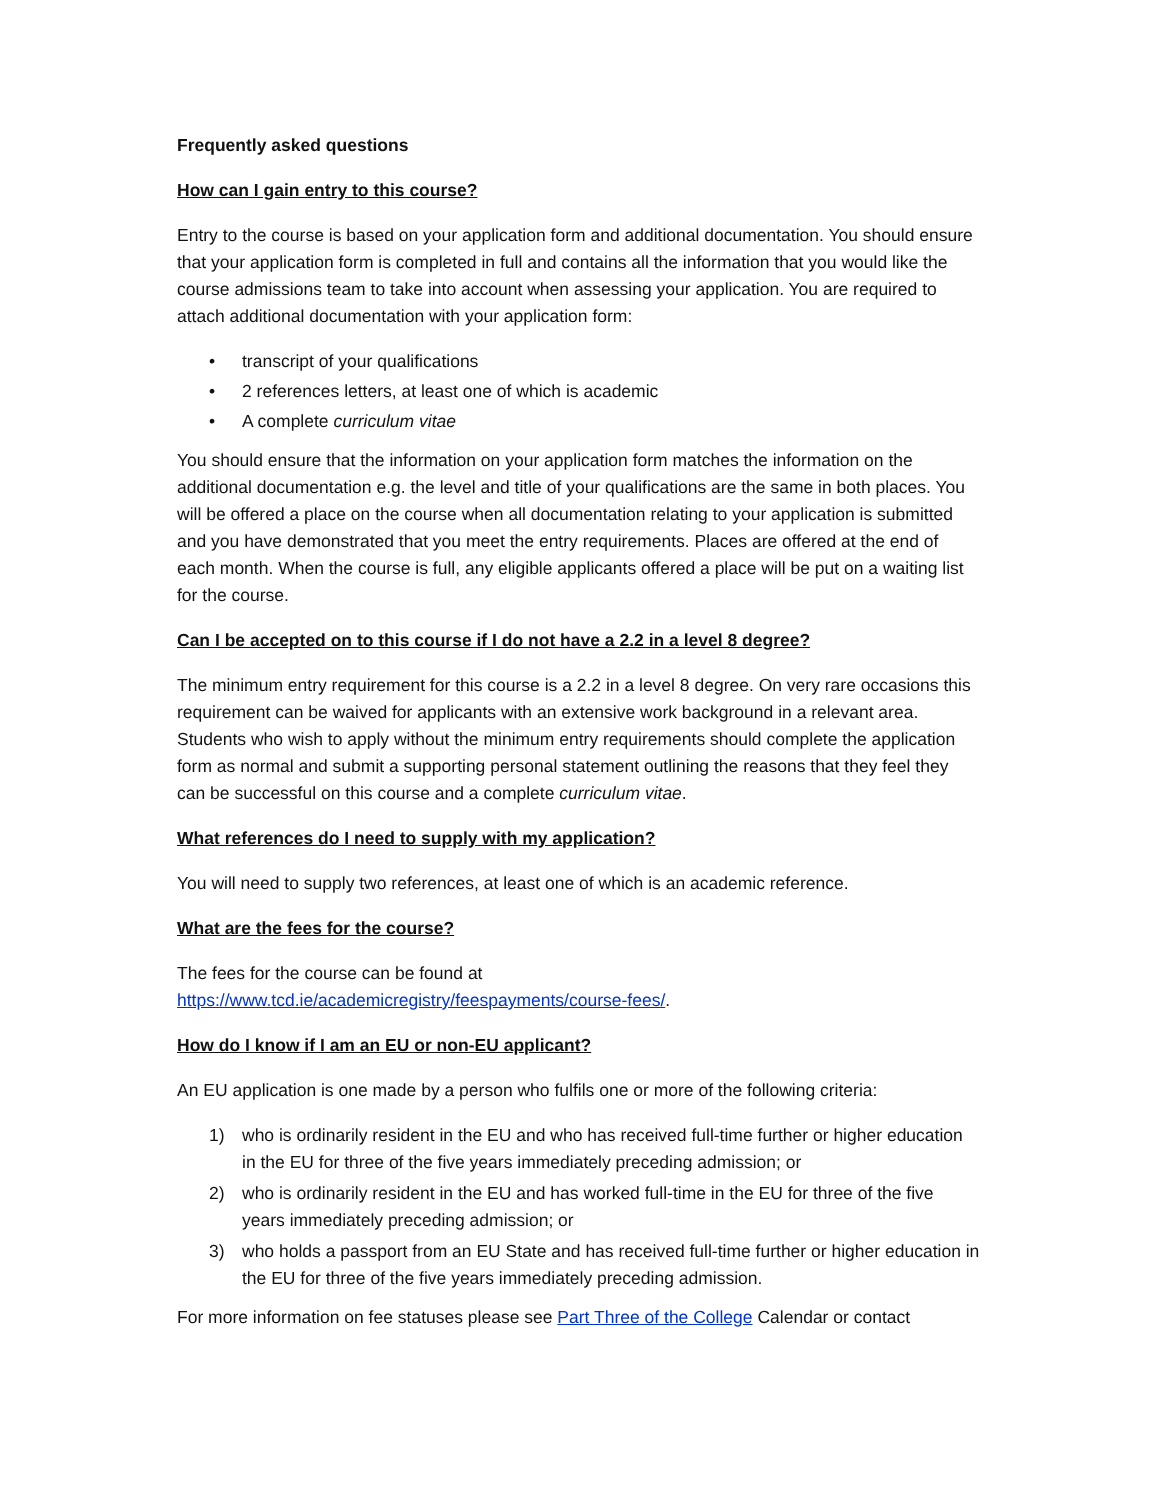Frequently asked questions
How can I gain entry to this course?
Entry to the course is based on your application form and additional documentation. You should ensure that your application form is completed in full and contains all the information that you would like the course admissions team to take into account when assessing your application. You are required to attach additional documentation with your application form:
• transcript of your qualifications
• 2 references letters, at least one of which is academic
• A complete curriculum vitae
You should ensure that the information on your application form matches the information on the additional documentation e.g. the level and title of your qualifications are the same in both places. You will be offered a place on the course when all documentation relating to your application is submitted and you have demonstrated that you meet the entry requirements. Places are offered at the end of each month. When the course is full, any eligible applicants offered a place will be put on a waiting list for the course.
Can I be accepted on to this course if I do not have a 2.2 in a level 8 degree?
The minimum entry requirement for this course is a 2.2 in a level 8 degree. On very rare occasions this requirement can be waived for applicants with an extensive work background in a relevant area. Students who wish to apply without the minimum entry requirements should complete the application form as normal and submit a supporting personal statement outlining the reasons that they feel they can be successful on this course and a complete curriculum vitae.
What references do I need to supply with my application?
You will need to supply two references, at least one of which is an academic reference.
What are the fees for the course?
The fees for the course can be found at
https://www.tcd.ie/academicregistry/feespayments/course-fees/.
How do I know if I am an EU or non-EU applicant?
An EU application is one made by a person who fulfils one or more of the following criteria:
1) who is ordinarily resident in the EU and who has received full-time further or higher education in the EU for three of the five years immediately preceding admission; or
2) who is ordinarily resident in the EU and has worked full-time in the EU for three of the five years immediately preceding admission; or
3) who holds a passport from an EU State and has received full-time further or higher education in the EU for three of the five years immediately preceding admission.
For more information on fee statuses please see Part Three of the College Calendar or contact